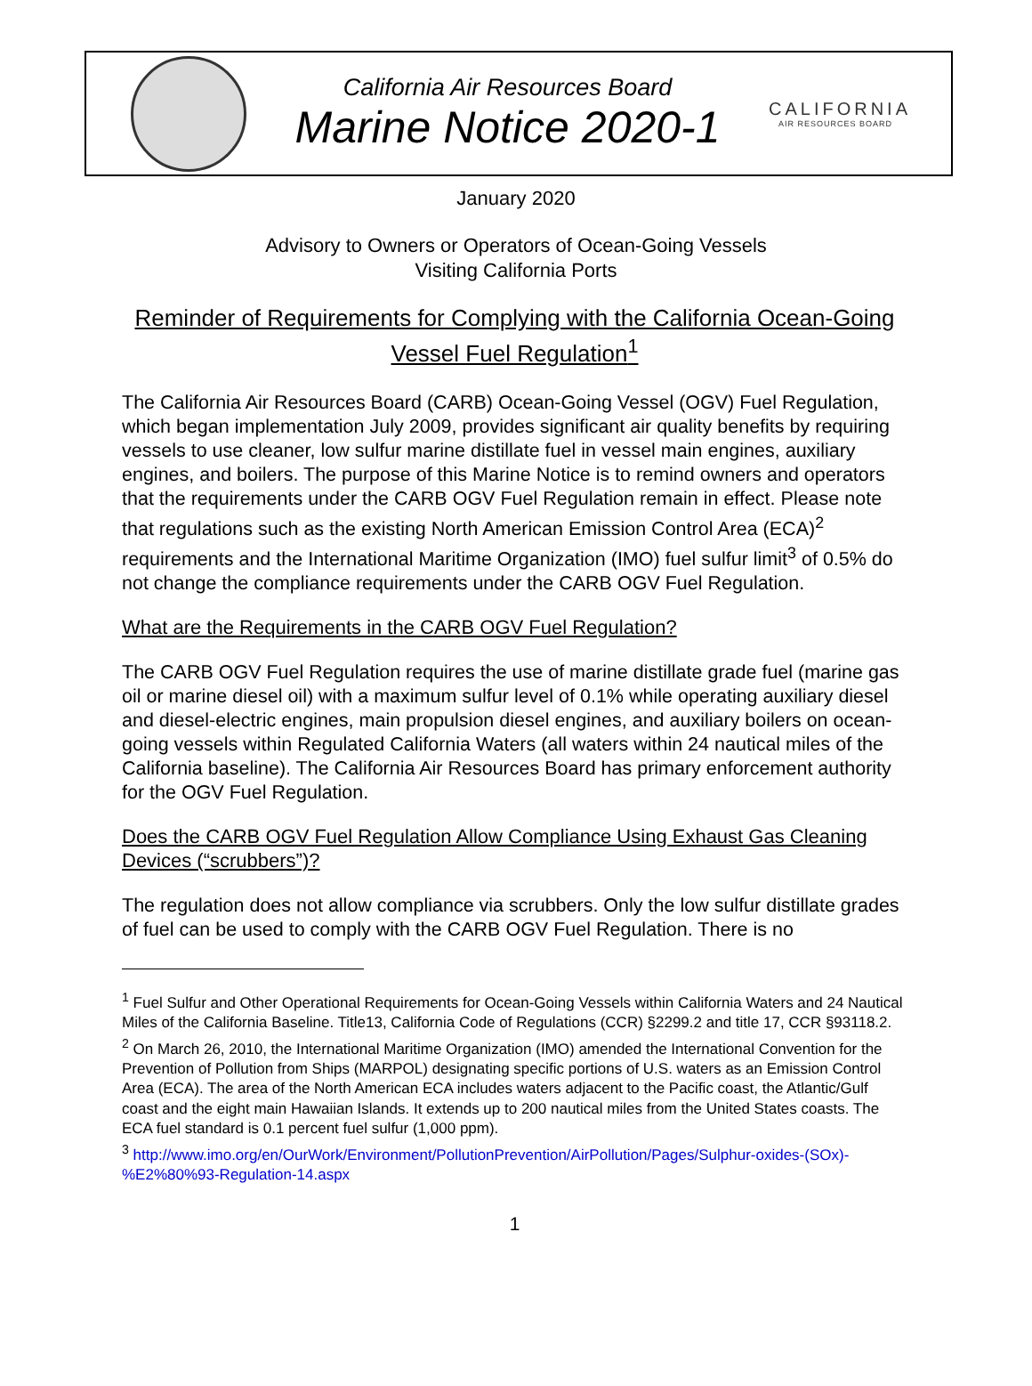California Air Resources Board
Marine Notice 2020-1
CALIFORNIA
AIR RESOURCES BOARD
January 2020
Advisory to Owners or Operators of Ocean-Going Vessels
Visiting California Ports
Reminder of Requirements for Complying with the California Ocean-Going Vessel Fuel Regulation<sup>1</sup>
The California Air Resources Board (CARB) Ocean-Going Vessel (OGV) Fuel Regulation, which began implementation July 2009, provides significant air quality benefits by requiring vessels to use cleaner, low sulfur marine distillate fuel in vessel main engines, auxiliary engines, and boilers. The purpose of this Marine Notice is to remind owners and operators that the requirements under the CARB OGV Fuel Regulation remain in effect. Please note that regulations such as the existing North American Emission Control Area (ECA)<sup>2</sup> requirements and the International Maritime Organization (IMO) fuel sulfur limit<sup>3</sup> of 0.5% do not change the compliance requirements under the CARB OGV Fuel Regulation.
What are the Requirements in the CARB OGV Fuel Regulation?
The CARB OGV Fuel Regulation requires the use of marine distillate grade fuel (marine gas oil or marine diesel oil) with a maximum sulfur level of 0.1% while operating auxiliary diesel and diesel-electric engines, main propulsion diesel engines, and auxiliary boilers on ocean-going vessels within Regulated California Waters (all waters within 24 nautical miles of the California baseline). The California Air Resources Board has primary enforcement authority for the OGV Fuel Regulation.
Does the CARB OGV Fuel Regulation Allow Compliance Using Exhaust Gas Cleaning Devices (“scrubbers”)?
The regulation does not allow compliance via scrubbers. Only the low sulfur distillate grades of fuel can be used to comply with the CARB OGV Fuel Regulation. There is no
<sup>1</sup> Fuel Sulfur and Other Operational Requirements for Ocean-Going Vessels within California Waters and 24 Nautical Miles of the California Baseline. Title13, California Code of Regulations (CCR) §2299.2 and title 17, CCR §93118.2.
<sup>2</sup> On March 26, 2010, the International Maritime Organization (IMO) amended the International Convention for the Prevention of Pollution from Ships (MARPOL) designating specific portions of U.S. waters as an Emission Control Area (ECA). The area of the North American ECA includes waters adjacent to the Pacific coast, the Atlantic/Gulf coast and the eight main Hawaiian Islands. It extends up to 200 nautical miles from the United States coasts. The ECA fuel standard is 0.1 percent fuel sulfur (1,000 ppm).
<sup>3</sup> http://www.imo.org/en/OurWork/Environment/PollutionPrevention/AirPollution/Pages/Sulphur-oxides-(SOx)-%E2%80%93-Regulation-14.aspx
1